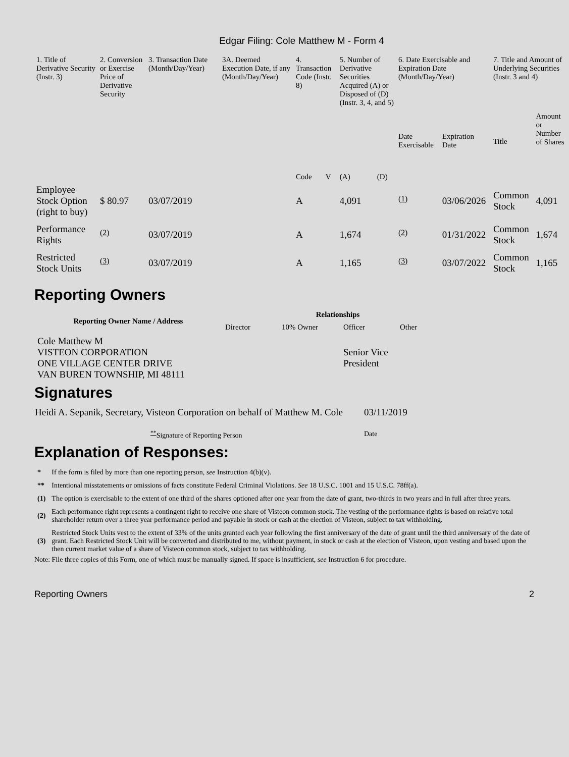Edgar Filing: Cole Matthew M - Form 4
| 1. Title of Derivative Security (Instr. 3) | 2. Conversion or Exercise Price of Derivative Security | 3. Transaction Date (Month/Day/Year) | 3A. Deemed Execution Date, if any (Month/Day/Year) | 4. Transaction Code (Instr. 8) | | 5. Number of Derivative Securities Acquired (A) or Disposed of (D) (Instr. 3, 4, and 5) | | 6. Date Exercisable and Expiration Date (Month/Day/Year) | | 7. Title and Amount of Underlying Securities (Instr. 3 and 4) | |
| --- | --- | --- | --- | --- | --- | --- | --- | --- | --- | --- | --- |
| | | | | Code | V | (A) | (D) | Date Exercisable | Expiration Date | Title | Amount or Number of Shares |
| Employee Stock Option (right to buy) | $ 80.97 | 03/07/2019 | | A | | 4,091 | | <sup>(1)</sup> | 03/06/2026 | Common Stock | 4,091 |
| Performance Rights | <sup>(2)</sup> | 03/07/2019 | | A | | 1,674 | | <sup>(2)</sup> | 01/31/2022 | Common Stock | 1,674 |
| Restricted Stock Units | <sup>(3)</sup> | 03/07/2019 | | A | | 1,165 | | <sup>(3)</sup> | 03/07/2022 | Common Stock | 1,165 |
Reporting Owners
| Reporting Owner Name / Address | Relationships | | | |
| --- | --- | --- | --- | --- |
| | Director | 10% Owner | Officer | Other |
| Cole Matthew M VISTEON CORPORATION ONE VILLAGE CENTER DRIVE VAN BUREN TOWNSHIP, MI 48111 | | | Senior Vice President | |
Signatures
| Heidi A. Sepanik, Secretary, Visteon Corporation on behalf of Matthew M. Cole | 03/11/2019 |
| <sup>**</sup> Signature of Reporting Person | Date |
Explanation of Responses:
| * | If the form is filed by more than one reporting person, see Instruction 4(b)(v). |
| ** | Intentional misstatements or omissions of facts constitute Federal Criminal Violations. See 18 U.S.C. 1001 and 15 U.S.C. 78ff(a). |
| (1) | The option is exercisable to the extent of one third of the shares optioned after one year from the date of grant, two-thirds in two years and in full after three years. |
| (2) | Each performance right represents a contingent right to receive one share of Visteon common stock. The vesting of the performance rights is based on relative total shareholder return over a three year performance period and payable in stock or cash at the election of Visteon, subject to tax withholding. |
| (3) | Restricted Stock Units vest to the extent of 33% of the units granted each year following the first anniversary of the date of grant until the third anniversary of the date of grant. Each Restricted Stock Unit will be converted and distributed to me, without payment, in stock or cash at the election of Visteon, upon vesting and based upon the then current market value of a share of Visteon common stock, subject to tax withholding. |
Note: File three copies of this Form, one of which must be manually signed. If space is insufficient, see Instruction 6 for procedure.
Reporting Owners 2